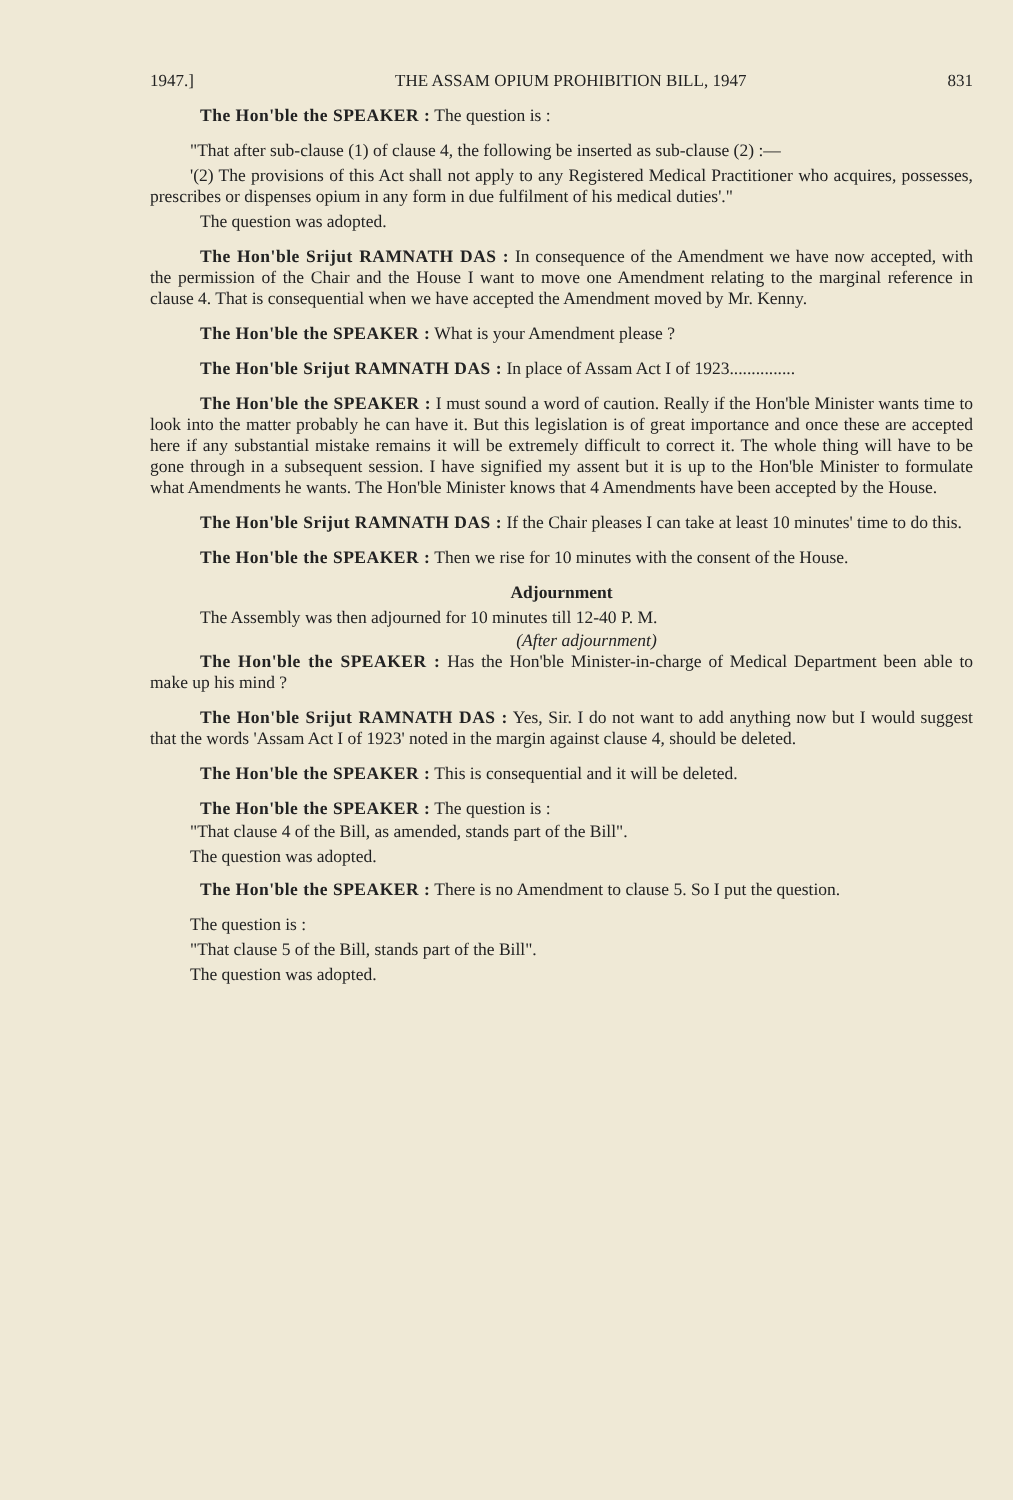1947.] THE ASSAM OPIUM PROHIBITION BILL, 1947 831
The Hon'ble the SPEAKER : The question is :
"That after sub-clause (1) of clause 4, the following be inserted as sub-clause (2) :—
'(2) The provisions of this Act shall not apply to any Registered Medical Practitioner who acquires, possesses, prescribes or dispenses opium in any form in due fulfilment of his medical duties'."
The question was adopted.
The Hon'ble Srijut RAMNATH DAS : In consequence of the Amendment we have now accepted, with the permission of the Chair and the House I want to move one Amendment relating to the marginal reference in clause 4. That is consequential when we have accepted the Amendment moved by Mr. Kenny.
The Hon'ble the SPEAKER : What is your Amendment please ?
The Hon'ble Srijut RAMNATH DAS : In place of Assam Act I of 1923...............
The Hon'ble the SPEAKER : I must sound a word of caution. Really if the Hon'ble Minister wants time to look into the matter probably he can have it. But this legislation is of great importance and once these are accepted here if any substantial mistake remains it will be extremely difficult to correct it. The whole thing will have to be gone through in a subsequent session. I have signified my assent but it is up to the Hon'ble Minister to formulate what Amendments he wants. The Hon'ble Minister knows that 4 Amendments have been accepted by the House.
The Hon'ble Srijut RAMNATH DAS : If the Chair pleases I can take at least 10 minutes' time to do this.
The Hon'ble the SPEAKER : Then we rise for 10 minutes with the consent of the House.
Adjournment
The Assembly was then adjourned for 10 minutes till 12-40 P. M.
(After adjournment)
The Hon'ble the SPEAKER : Has the Hon'ble Minister-in-charge of Medical Department been able to make up his mind ?
The Hon'ble Srijut RAMNATH DAS : Yes, Sir. I do not want to add anything now but I would suggest that the words 'Assam Act I of 1923' noted in the margin against clause 4, should be deleted.
The Hon'ble the SPEAKER : This is consequential and it will be deleted.
The Hon'ble the SPEAKER : The question is :
"That clause 4 of the Bill, as amended, stands part of the Bill".
The question was adopted.
The Hon'ble the SPEAKER : There is no Amendment to clause 5. So I put the question.
The question is :
"That clause 5 of the Bill, stands part of the Bill".
The question was adopted.